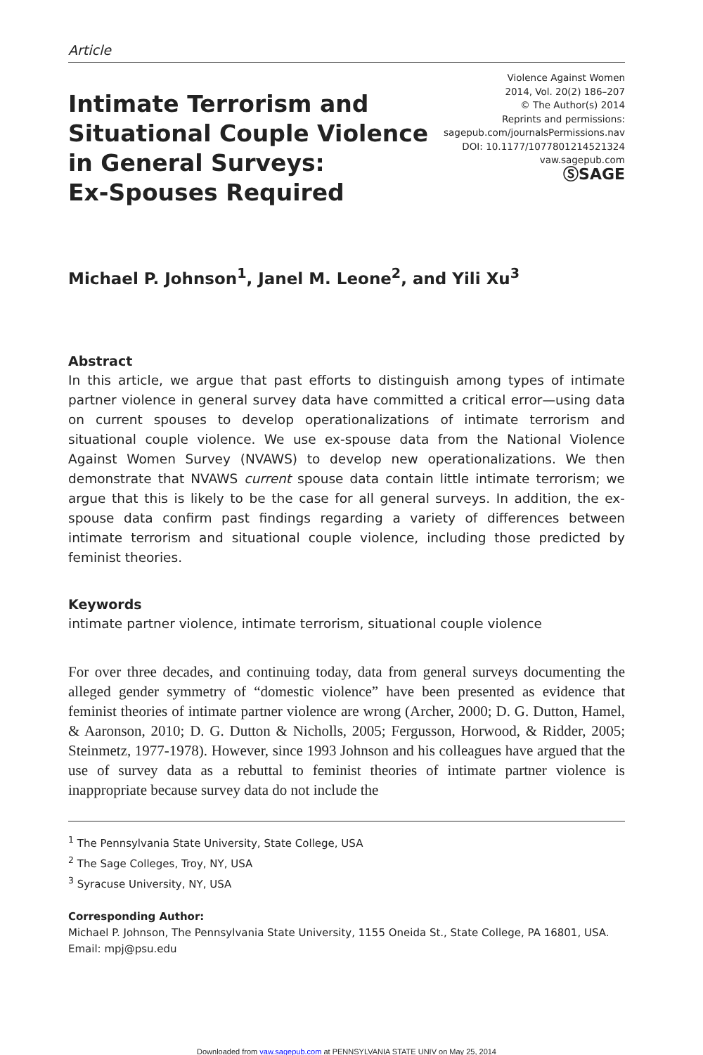Article
Intimate Terrorism and
Situational Couple Violence
in General Surveys:
Ex-Spouses Required
Violence Against Women
2014, Vol. 20(2) 186–207
© The Author(s) 2014
Reprints and permissions:
sagepub.com/journalsPermissions.nav
DOI: 10.1177/1077801214521324
vaw.sagepub.com
ⓈSAGE
Michael P. Johnson<sup>1</sup>, Janel M. Leone<sup>2</sup>, and Yili Xu<sup>3</sup>
Abstract
In this article, we argue that past efforts to distinguish among types of intimate partner violence in general survey data have committed a critical error—using data on current spouses to develop operationalizations of intimate terrorism and situational couple violence. We use ex-spouse data from the National Violence Against Women Survey (NVAWS) to develop new operationalizations. We then demonstrate that NVAWS current spouse data contain little intimate terrorism; we argue that this is likely to be the case for all general surveys. In addition, the ex-spouse data confirm past findings regarding a variety of differences between intimate terrorism and situational couple violence, including those predicted by feminist theories.
Keywords
intimate partner violence, intimate terrorism, situational couple violence
For over three decades, and continuing today, data from general surveys documenting the alleged gender symmetry of “domestic violence” have been presented as evidence that feminist theories of intimate partner violence are wrong (Archer, 2000; D. G. Dutton, Hamel, & Aaronson, 2010; D. G. Dutton & Nicholls, 2005; Fergusson, Horwood, & Ridder, 2005; Steinmetz, 1977-1978). However, since 1993 Johnson and his colleagues have argued that the use of survey data as a rebuttal to feminist theories of intimate partner violence is inappropriate because survey data do not include the
<sup>1</sup> The Pennsylvania State University, State College, USA
<sup>2</sup> The Sage Colleges, Troy, NY, USA
<sup>3</sup> Syracuse University, NY, USA
Corresponding Author:
Michael P. Johnson, The Pennsylvania State University, 1155 Oneida St., State College, PA 16801, USA.
Email: mpj@psu.edu
Downloaded from vaw.sagepub.com at PENNSYLVANIA STATE UNIV on May 25, 2014